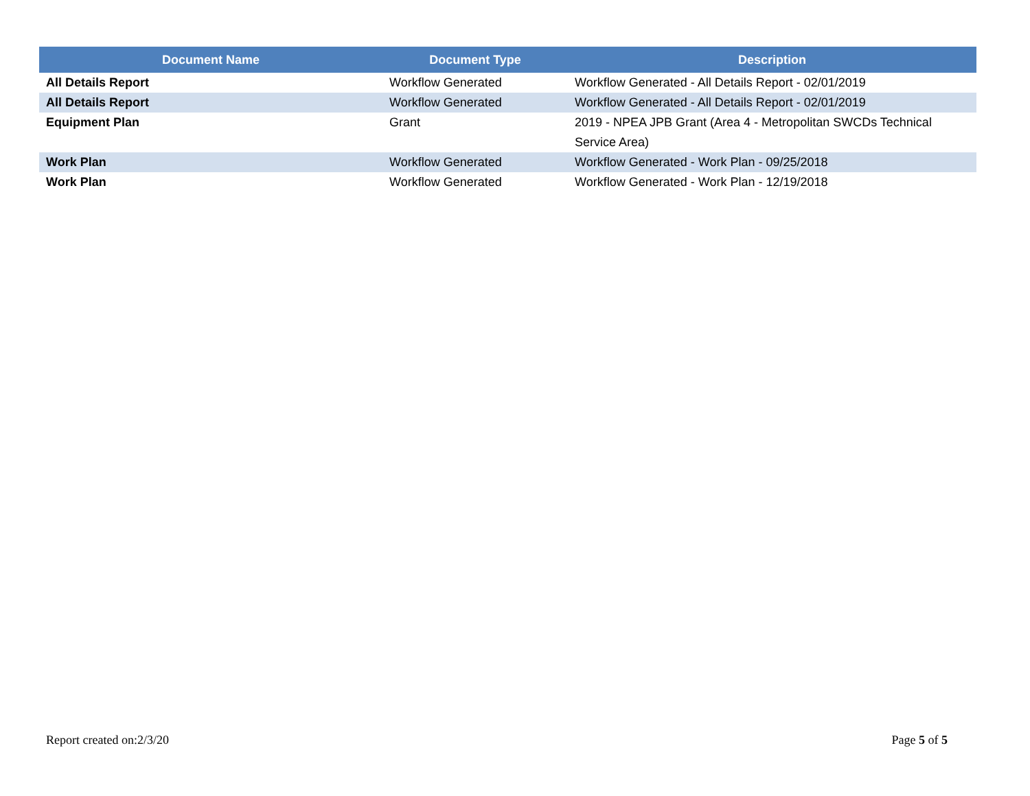| Document Name | Document Type | Description |
| --- | --- | --- |
| All Details Report | Workflow Generated | Workflow Generated - All Details Report - 02/01/2019 |
| All Details Report | Workflow Generated | Workflow Generated - All Details Report - 02/01/2019 |
| Equipment Plan | Grant | 2019 - NPEA JPB Grant (Area 4 - Metropolitan SWCDs Technical Service Area) |
| Work Plan | Workflow Generated | Workflow Generated - Work Plan - 09/25/2018 |
| Work Plan | Workflow Generated | Workflow Generated - Work Plan - 12/19/2018 |
Report created on:2/3/20 Page 5 of 5